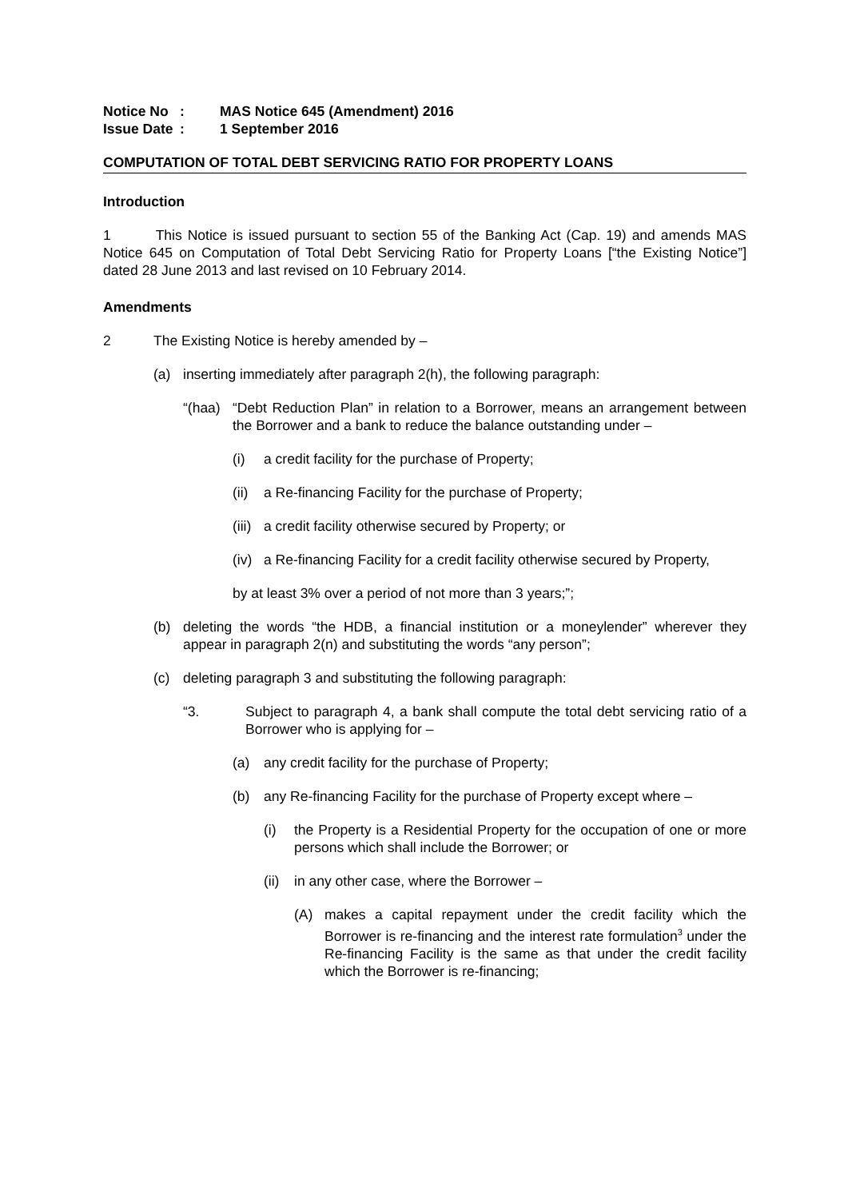Notice No: MAS Notice 645 (Amendment) 2016
Issue Date: 1 September 2016
COMPUTATION OF TOTAL DEBT SERVICING RATIO FOR PROPERTY LOANS
Introduction
1 This Notice is issued pursuant to section 55 of the Banking Act (Cap. 19) and amends MAS Notice 645 on Computation of Total Debt Servicing Ratio for Property Loans [“the Existing Notice”] dated 28 June 2013 and last revised on 10 February 2014.
Amendments
2 The Existing Notice is hereby amended by –
(a) inserting immediately after paragraph 2(h), the following paragraph:
“(haa) “Debt Reduction Plan” in relation to a Borrower, means an arrangement between the Borrower and a bank to reduce the balance outstanding under –
(i) a credit facility for the purchase of Property;
(ii) a Re-financing Facility for the purchase of Property;
(iii) a credit facility otherwise secured by Property; or
(iv) a Re-financing Facility for a credit facility otherwise secured by Property,
by at least 3% over a period of not more than 3 years;”;
(b) deleting the words “the HDB, a financial institution or a moneylender” wherever they appear in paragraph 2(n) and substituting the words “any person”;
(c) deleting paragraph 3 and substituting the following paragraph:
“3. Subject to paragraph 4, a bank shall compute the total debt servicing ratio of a Borrower who is applying for –
(a) any credit facility for the purchase of Property;
(b) any Re-financing Facility for the purchase of Property except where –
(i) the Property is a Residential Property for the occupation of one or more persons which shall include the Borrower; or
(ii) in any other case, where the Borrower –
(A) makes a capital repayment under the credit facility which the Borrower is re-financing and the interest rate formulation<sup>3</sup> under the Re-financing Facility is the same as that under the credit facility which the Borrower is re-financing;